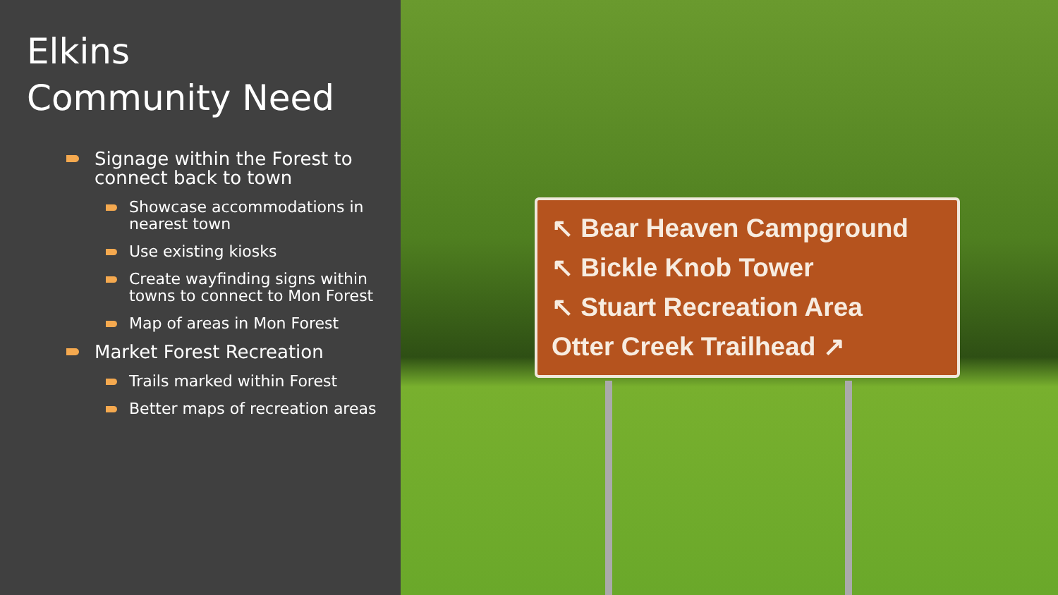Elkins
Community Need
Signage within the Forest to connect back to town
Showcase accommodations in nearest town
Use existing kiosks
Create wayfinding signs within towns to connect to Mon Forest
Map of areas in Mon Forest
Market Forest Recreation
Trails marked within Forest
Better maps of recreation areas
↖ Bear Heaven Campground
↖ Bickle Knob Tower
↖ Stuart Recreation Area
Otter Creek Trailhead ↗